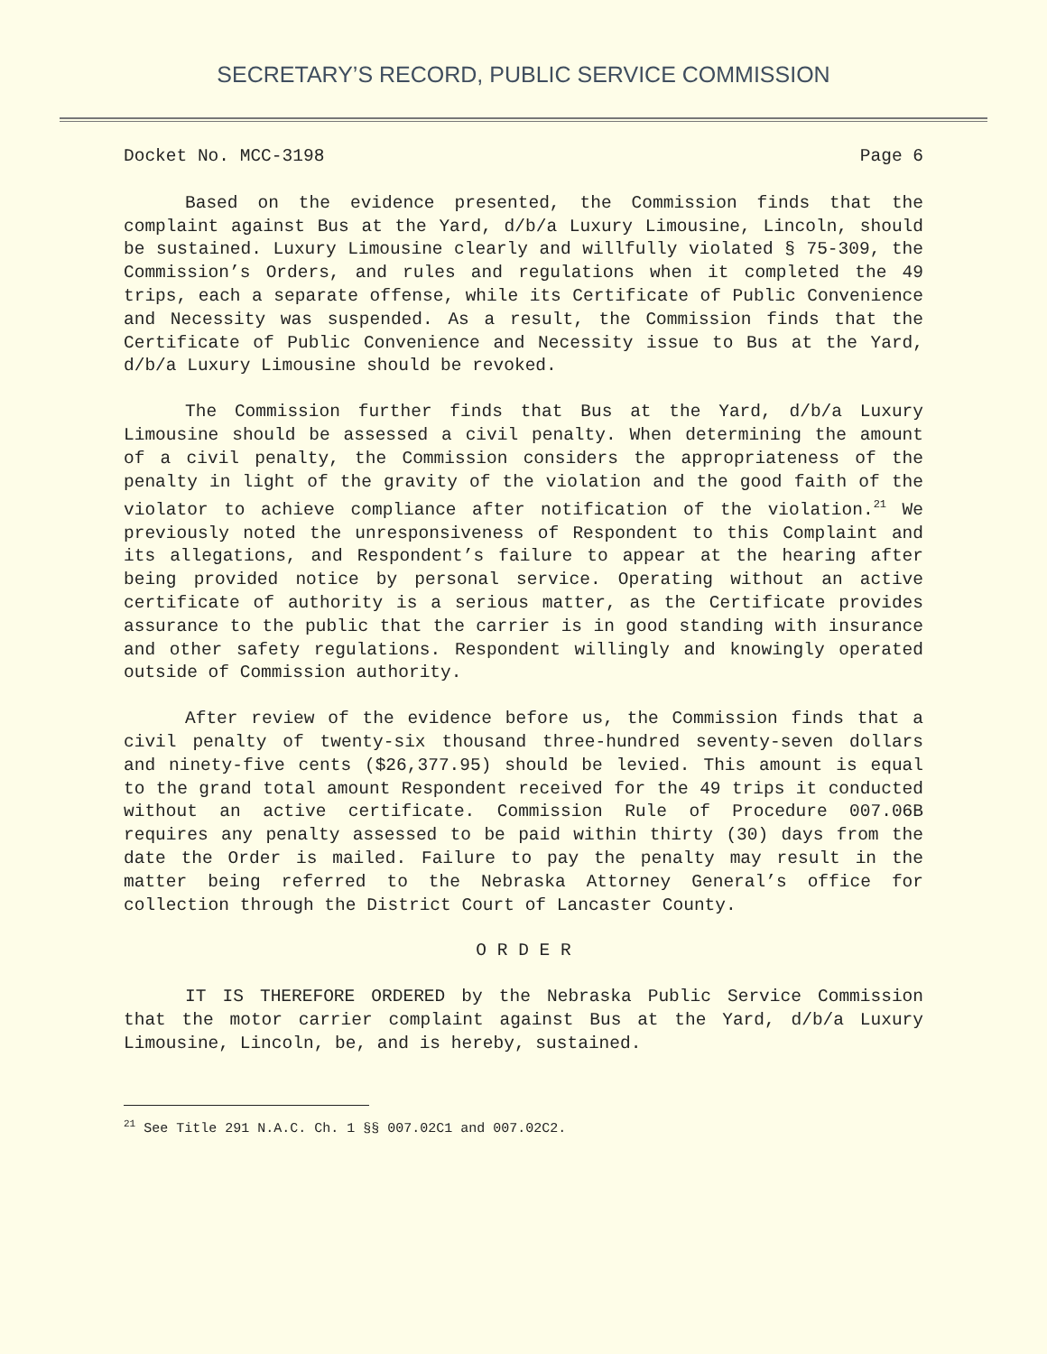SECRETARY’S RECORD, PUBLIC SERVICE COMMISSION
Docket No. MCC-3198 Page 6
Based on the evidence presented, the Commission finds that the complaint against Bus at the Yard, d/b/a Luxury Limousine, Lincoln, should be sustained. Luxury Limousine clearly and willfully violated § 75-309, the Commission’s Orders, and rules and regulations when it completed the 49 trips, each a separate offense, while its Certificate of Public Convenience and Necessity was suspended. As a result, the Commission finds that the Certificate of Public Convenience and Necessity issue to Bus at the Yard, d/b/a Luxury Limousine should be revoked.
The Commission further finds that Bus at the Yard, d/b/a Luxury Limousine should be assessed a civil penalty. When determining the amount of a civil penalty, the Commission considers the appropriateness of the penalty in light of the gravity of the violation and the good faith of the violator to achieve compliance after notification of the violation.<sup>21</sup> We previously noted the unresponsiveness of Respondent to this Complaint and its allegations, and Respondent’s failure to appear at the hearing after being provided notice by personal service. Operating without an active certificate of authority is a serious matter, as the Certificate provides assurance to the public that the carrier is in good standing with insurance and other safety regulations. Respondent willingly and knowingly operated outside of Commission authority.
After review of the evidence before us, the Commission finds that a civil penalty of twenty-six thousand three-hundred seventy-seven dollars and ninety-five cents ($26,377.95) should be levied. This amount is equal to the grand total amount Respondent received for the 49 trips it conducted without an active certificate. Commission Rule of Procedure 007.06B requires any penalty assessed to be paid within thirty (30) days from the date the Order is mailed. Failure to pay the penalty may result in the matter being referred to the Nebraska Attorney General’s office for collection through the District Court of Lancaster County.
O R D E R
IT IS THEREFORE ORDERED by the Nebraska Public Service Commission that the motor carrier complaint against Bus at the Yard, d/b/a Luxury Limousine, Lincoln, be, and is hereby, sustained.
<sup>21</sup> See Title 291 N.A.C. Ch. 1 §§ 007.02C1 and 007.02C2.